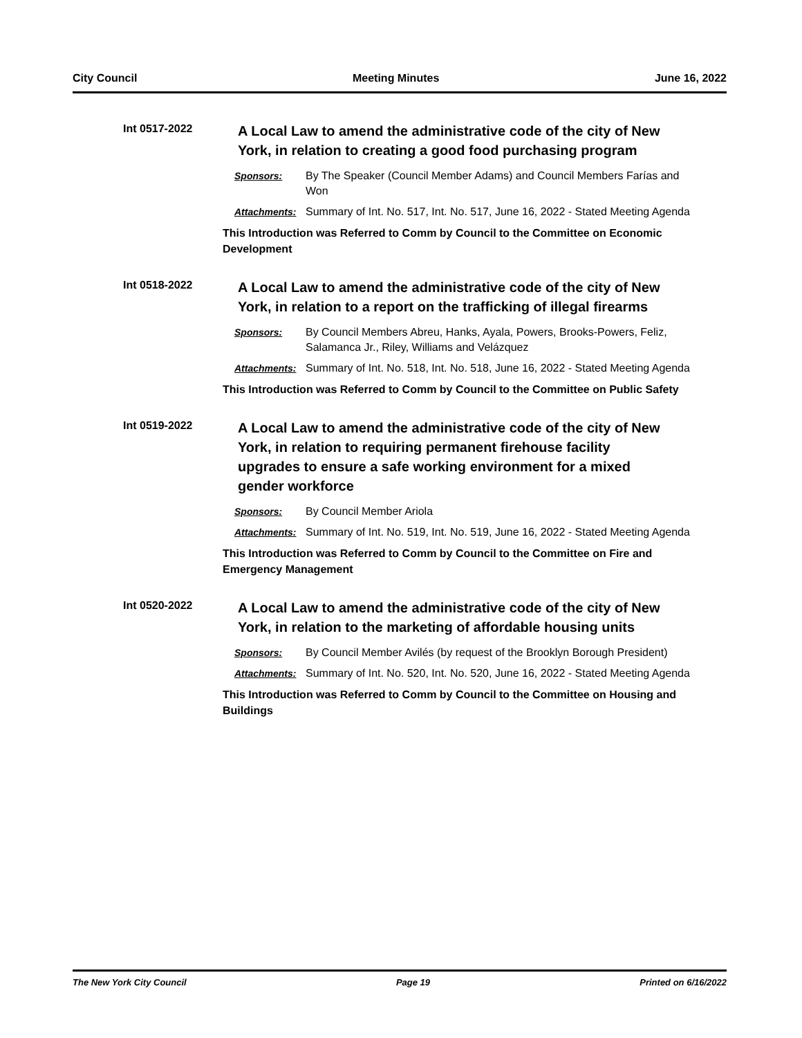City Council Meeting Minutes June 16, 2022
Int 0517-2022
A Local Law to amend the administrative code of the city of New York, in relation to creating a good food purchasing program
Sponsors: By The Speaker (Council Member Adams) and Council Members Farías and Won
Attachments: Summary of Int. No. 517, Int. No. 517, June 16, 2022 - Stated Meeting Agenda
This Introduction was Referred to Comm by Council to the Committee on Economic Development
Int 0518-2022
A Local Law to amend the administrative code of the city of New York, in relation to a report on the trafficking of illegal firearms
Sponsors: By Council Members Abreu, Hanks, Ayala, Powers, Brooks-Powers, Feliz, Salamanca Jr., Riley, Williams and Velázquez
Attachments: Summary of Int. No. 518, Int. No. 518, June 16, 2022 - Stated Meeting Agenda
This Introduction was Referred to Comm by Council to the Committee on Public Safety
Int 0519-2022
A Local Law to amend the administrative code of the city of New York, in relation to requiring permanent firehouse facility upgrades to ensure a safe working environment for a mixed gender workforce
Sponsors: By Council Member Ariola
Attachments: Summary of Int. No. 519, Int. No. 519, June 16, 2022 - Stated Meeting Agenda
This Introduction was Referred to Comm by Council to the Committee on Fire and Emergency Management
Int 0520-2022
A Local Law to amend the administrative code of the city of New York, in relation to the marketing of affordable housing units
Sponsors: By Council Member Avilés (by request of the Brooklyn Borough President)
Attachments: Summary of Int. No. 520, Int. No. 520, June 16, 2022 - Stated Meeting Agenda
This Introduction was Referred to Comm by Council to the Committee on Housing and Buildings
The New York City Council Page 19 Printed on 6/16/2022